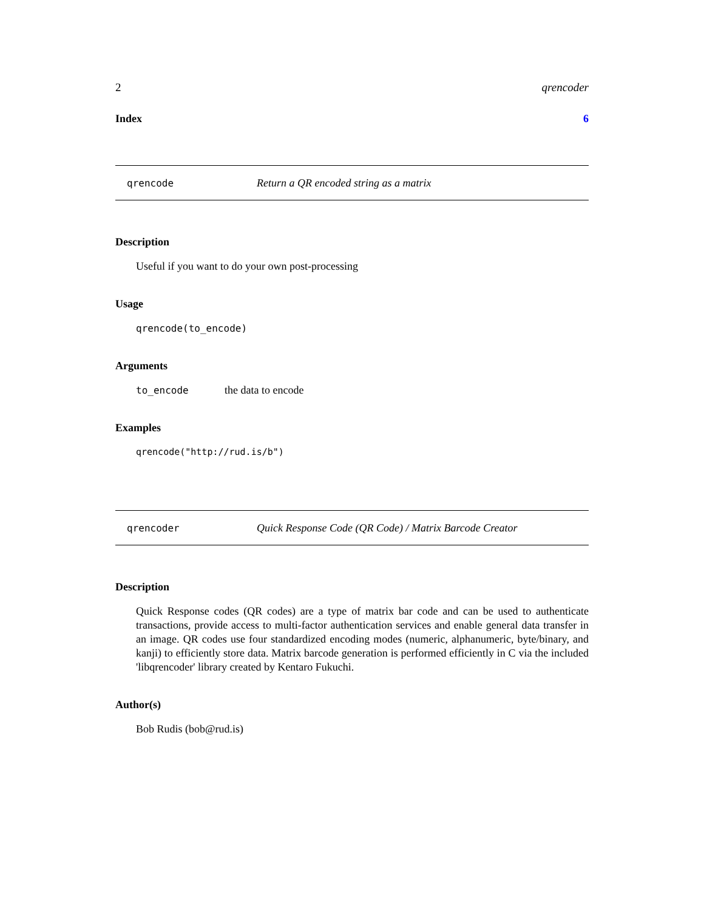2 qrencoder
Index 6
qrencode Return a QR encoded string as a matrix
Description
Useful if you want to do your own post-processing
Usage
qrencode(to_encode)
Arguments
to_encode the data to encode
Examples
qrencode("http://rud.is/b")
qrencoder Quick Response Code (QR Code) / Matrix Barcode Creator
Description
Quick Response codes (QR codes) are a type of matrix bar code and can be used to authenticate transactions, provide access to multi-factor authentication services and enable general data transfer in an image. QR codes use four standardized encoding modes (numeric, alphanumeric, byte/binary, and kanji) to efficiently store data. Matrix barcode generation is performed efficiently in C via the included 'libqrencoder' library created by Kentaro Fukuchi.
Author(s)
Bob Rudis (bob@rud.is)